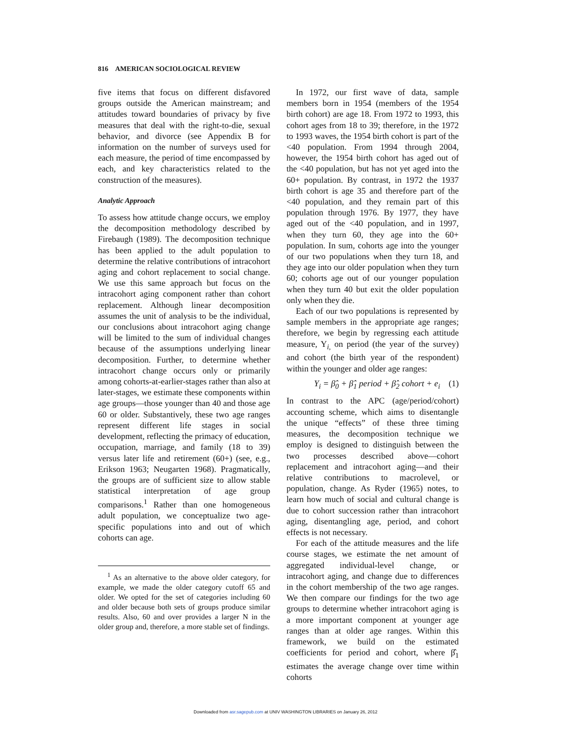816 AMERICAN SOCIOLOGICAL REVIEW
five items that focus on different disfavored groups outside the American mainstream; and attitudes toward boundaries of privacy by five measures that deal with the right-to-die, sexual behavior, and divorce (see Appendix B for information on the number of surveys used for each measure, the period of time encompassed by each, and key characteristics related to the construction of the measures).
Analytic Approach
To assess how attitude change occurs, we employ the decomposition methodology described by Firebaugh (1989). The decomposition technique has been applied to the adult population to determine the relative contributions of intracohort aging and cohort replacement to social change. We use this same approach but focus on the intracohort aging component rather than cohort replacement. Although linear decomposition assumes the unit of analysis to be the individual, our conclusions about intracohort aging change will be limited to the sum of individual changes because of the assumptions underlying linear decomposition. Further, to determine whether intracohort change occurs only or primarily among cohorts-at-earlier-stages rather than also at later-stages, we estimate these components within age groups—those younger than 40 and those age 60 or older. Substantively, these two age ranges represent different life stages in social development, reflecting the primacy of education, occupation, marriage, and family (18 to 39) versus later life and retirement (60+) (see, e.g., Erikson 1963; Neugarten 1968). Pragmatically, the groups are of sufficient size to allow stable statistical interpretation of age group comparisons.<sup>1</sup> Rather than one homogeneous adult population, we conceptualize two age-specific populations into and out of which cohorts can age.
<sup>1</sup> As an alternative to the above older category, for example, we made the older category cutoff 65 and older. We opted for the set of categories including 60 and older because both sets of groups produce similar results. Also, 60 and over provides a larger N in the older group and, therefore, a more stable set of findings.
In 1972, our first wave of data, sample members born in 1954 (members of the 1954 birth cohort) are age 18. From 1972 to 1993, this cohort ages from 18 to 39; therefore, in the 1972 to 1993 waves, the 1954 birth cohort is part of the <40 population. From 1994 through 2004, however, the 1954 birth cohort has aged out of the <40 population, but has not yet aged into the 60+ population. By contrast, in 1972 the 1937 birth cohort is age 35 and therefore part of the <40 population, and they remain part of this population through 1976. By 1977, they have aged out of the <40 population, and in 1997, when they turn 60, they age into the 60+ population. In sum, cohorts age into the younger of our two populations when they turn 18, and they age into our older population when they turn 60; cohorts age out of our younger population when they turn 40 but exit the older population only when they die.
Each of our two populations is represented by sample members in the appropriate age ranges; therefore, we begin by regressing each attitude measure, Y<sub>i,</sub> on period (the year of the survey) and cohort (the birth year of the respondent) within the younger and older age ranges:
Y<sub>i</sub> = β̂<sub>0</sub> + β̂<sub>1</sub> period + β̂<sub>2</sub> cohort + e<sub>i</sub> (1)
In contrast to the APC (age/period/cohort) accounting scheme, which aims to disentangle the unique “effects” of these three timing measures, the decomposition technique we employ is designed to distinguish between the two processes described above—cohort replacement and intracohort aging—and their relative contributions to macrolevel, or population, change. As Ryder (1965) notes, to learn how much of social and cultural change is due to cohort succession rather than intracohort aging, disentangling age, period, and cohort effects is not necessary.
For each of the attitude measures and the life course stages, we estimate the net amount of aggregated individual-level change, or intracohort aging, and change due to differences in the cohort membership of the two age ranges. We then compare our findings for the two age groups to determine whether intracohort aging is a more important component at younger age ranges than at older age ranges. Within this framework, we build on the estimated coefficients for period and cohort, where β̂<sub>1</sub> estimates the average change over time within cohorts
Downloaded from asr.sagepub.com at UNIV WASHINGTON LIBRARIES on January 26, 2012